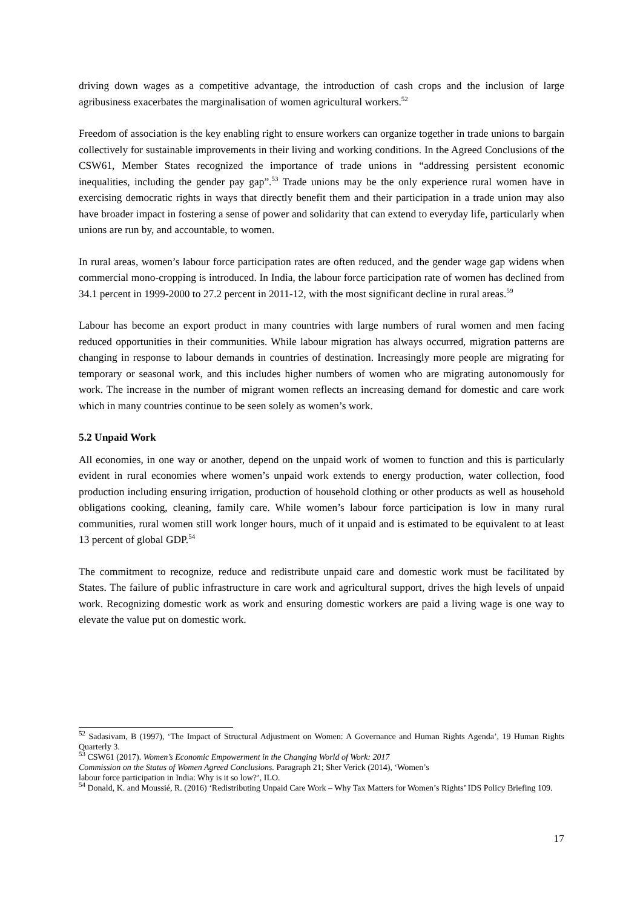driving down wages as a competitive advantage, the introduction of cash crops and the inclusion of large agribusiness exacerbates the marginalisation of women agricultural workers.<sup>52</sup>
Freedom of association is the key enabling right to ensure workers can organize together in trade unions to bargain collectively for sustainable improvements in their living and working conditions. In the Agreed Conclusions of the CSW61, Member States recognized the importance of trade unions in “addressing persistent economic inequalities, including the gender pay gap”.<sup>53</sup> Trade unions may be the only experience rural women have in exercising democratic rights in ways that directly benefit them and their participation in a trade union may also have broader impact in fostering a sense of power and solidarity that can extend to everyday life, particularly when unions are run by, and accountable, to women.
In rural areas, women’s labour force participation rates are often reduced, and the gender wage gap widens when commercial mono-cropping is introduced. In India, the labour force participation rate of women has declined from 34.1 percent in 1999-2000 to 27.2 percent in 2011-12, with the most significant decline in rural areas.<sup>59</sup>
Labour has become an export product in many countries with large numbers of rural women and men facing reduced opportunities in their communities. While labour migration has always occurred, migration patterns are changing in response to labour demands in countries of destination. Increasingly more people are migrating for temporary or seasonal work, and this includes higher numbers of women who are migrating autonomously for work. The increase in the number of migrant women reflects an increasing demand for domestic and care work which in many countries continue to be seen solely as women’s work.
5.2 Unpaid Work
All economies, in one way or another, depend on the unpaid work of women to function and this is particularly evident in rural economies where women’s unpaid work extends to energy production, water collection, food production including ensuring irrigation, production of household clothing or other products as well as household obligations cooking, cleaning, family care. While women’s labour force participation is low in many rural communities, rural women still work longer hours, much of it unpaid and is estimated to be equivalent to at least 13 percent of global GDP.<sup>54</sup>
The commitment to recognize, reduce and redistribute unpaid care and domestic work must be facilitated by States. The failure of public infrastructure in care work and agricultural support, drives the high levels of unpaid work. Recognizing domestic work as work and ensuring domestic workers are paid a living wage is one way to elevate the value put on domestic work.
<sup>52</sup> Sadasivam, B (1997), ‘The Impact of Structural Adjustment on Women: A Governance and Human Rights Agenda’, 19 Human Rights Quarterly 3.
<sup>53</sup> CSW61 (2017). Women’s Economic Empowerment in the Changing World of Work: 2017
Commission on the Status of Women Agreed Conclusions. Paragraph 21; Sher Verick (2014), ‘Women’s
labour force participation in India: Why is it so low?’, ILO.
<sup>54</sup> Donald, K. and Moussié, R. (2016) ‘Redistributing Unpaid Care Work – Why Tax Matters for Women’s Rights’ IDS Policy Briefing 109.
17